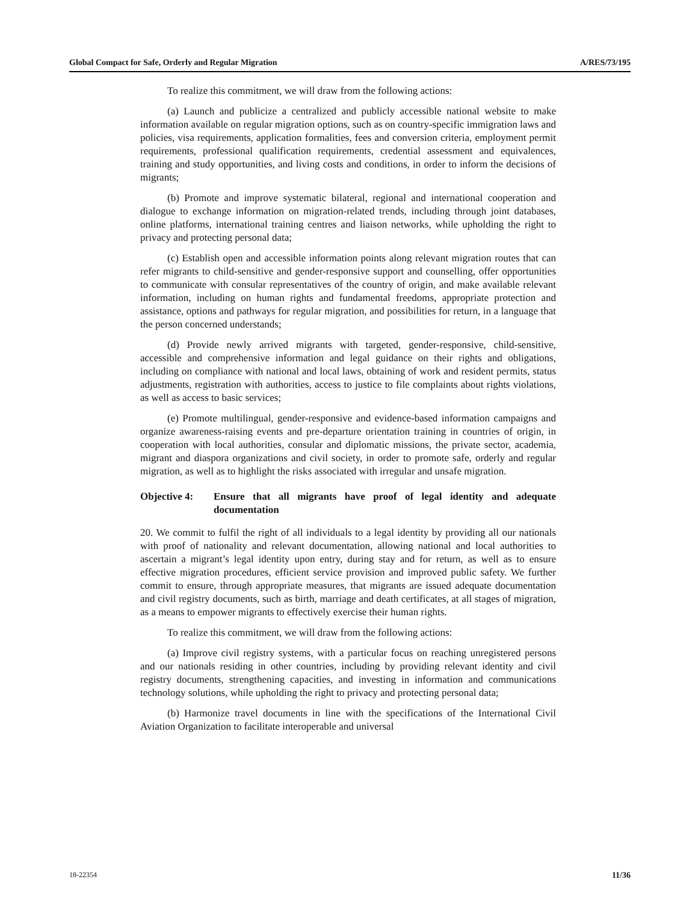Global Compact for Safe, Orderly and Regular Migration A/RES/73/195
To realize this commitment, we will draw from the following actions:
(a) Launch and publicize a centralized and publicly accessible national website to make information available on regular migration options, such as on country-specific immigration laws and policies, visa requirements, application formalities, fees and conversion criteria, employment permit requirements, professional qualification requirements, credential assessment and equivalences, training and study opportunities, and living costs and conditions, in order to inform the decisions of migrants;
(b) Promote and improve systematic bilateral, regional and international cooperation and dialogue to exchange information on migration-related trends, including through joint databases, online platforms, international training centres and liaison networks, while upholding the right to privacy and protecting personal data;
(c) Establish open and accessible information points along relevant migration routes that can refer migrants to child-sensitive and gender-responsive support and counselling, offer opportunities to communicate with consular representatives of the country of origin, and make available relevant information, including on human rights and fundamental freedoms, appropriate protection and assistance, options and pathways for regular migration, and possibilities for return, in a language that the person concerned understands;
(d) Provide newly arrived migrants with targeted, gender-responsive, child-sensitive, accessible and comprehensive information and legal guidance on their rights and obligations, including on compliance with national and local laws, obtaining of work and resident permits, status adjustments, registration with authorities, access to justice to file complaints about rights violations, as well as access to basic services;
(e) Promote multilingual, gender-responsive and evidence-based information campaigns and organize awareness-raising events and pre-departure orientation training in countries of origin, in cooperation with local authorities, consular and diplomatic missions, the private sector, academia, migrant and diaspora organizations and civil society, in order to promote safe, orderly and regular migration, as well as to highlight the risks associated with irregular and unsafe migration.
Objective 4: Ensure that all migrants have proof of legal identity and adequate documentation
20. We commit to fulfil the right of all individuals to a legal identity by providing all our nationals with proof of nationality and relevant documentation, allowing national and local authorities to ascertain a migrant’s legal identity upon entry, during stay and for return, as well as to ensure effective migration procedures, efficient service provision and improved public safety. We further commit to ensure, through appropriate measures, that migrants are issued adequate documentation and civil registry documents, such as birth, marriage and death certificates, at all stages of migration, as a means to empower migrants to effectively exercise their human rights.
To realize this commitment, we will draw from the following actions:
(a) Improve civil registry systems, with a particular focus on reaching unregistered persons and our nationals residing in other countries, including by providing relevant identity and civil registry documents, strengthening capacities, and investing in information and communications technology solutions, while upholding the right to privacy and protecting personal data;
(b) Harmonize travel documents in line with the specifications of the International Civil Aviation Organization to facilitate interoperable and universal
18-22354 11/36